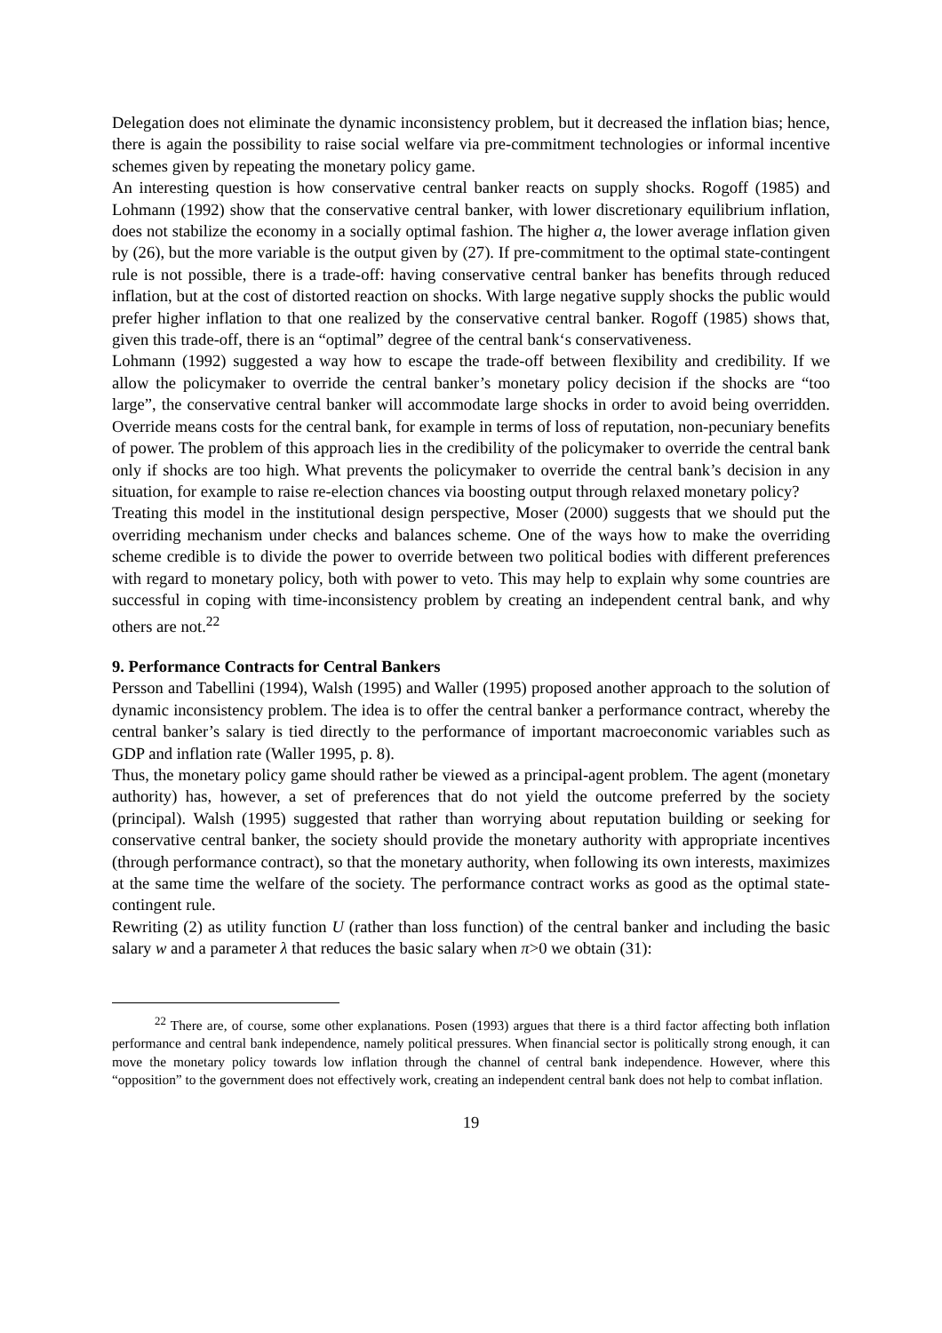Delegation does not eliminate the dynamic inconsistency problem, but it decreased the inflation bias; hence, there is again the possibility to raise social welfare via pre-commitment technologies or informal incentive schemes given by repeating the monetary policy game.
An interesting question is how conservative central banker reacts on supply shocks. Rogoff (1985) and Lohmann (1992) show that the conservative central banker, with lower discretionary equilibrium inflation, does not stabilize the economy in a socially optimal fashion. The higher a, the lower average inflation given by (26), but the more variable is the output given by (27). If pre-commitment to the optimal state-contingent rule is not possible, there is a trade-off: having conservative central banker has benefits through reduced inflation, but at the cost of distorted reaction on shocks. With large negative supply shocks the public would prefer higher inflation to that one realized by the conservative central banker. Rogoff (1985) shows that, given this trade-off, there is an “optimal” degree of the central bank‘s conservativeness.
Lohmann (1992) suggested a way how to escape the trade-off between flexibility and credibility. If we allow the policymaker to override the central banker’s monetary policy decision if the shocks are “too large”, the conservative central banker will accommodate large shocks in order to avoid being overridden. Override means costs for the central bank, for example in terms of loss of reputation, non-pecuniary benefits of power. The problem of this approach lies in the credibility of the policymaker to override the central bank only if shocks are too high. What prevents the policymaker to override the central bank’s decision in any situation, for example to raise re-election chances via boosting output through relaxed monetary policy?
Treating this model in the institutional design perspective, Moser (2000) suggests that we should put the overriding mechanism under checks and balances scheme. One of the ways how to make the overriding scheme credible is to divide the power to override between two political bodies with different preferences with regard to monetary policy, both with power to veto. This may help to explain why some countries are successful in coping with time-inconsistency problem by creating an independent central bank, and why others are not.<sup>22</sup>
9. Performance Contracts for Central Bankers
Persson and Tabellini (1994), Walsh (1995) and Waller (1995) proposed another approach to the solution of dynamic inconsistency problem. The idea is to offer the central banker a performance contract, whereby the central banker’s salary is tied directly to the performance of important macroeconomic variables such as GDP and inflation rate (Waller 1995, p. 8).
Thus, the monetary policy game should rather be viewed as a principal-agent problem. The agent (monetary authority) has, however, a set of preferences that do not yield the outcome preferred by the society (principal). Walsh (1995) suggested that rather than worrying about reputation building or seeking for conservative central banker, the society should provide the monetary authority with appropriate incentives (through performance contract), so that the monetary authority, when following its own interests, maximizes at the same time the welfare of the society. The performance contract works as good as the optimal state-contingent rule.
Rewriting (2) as utility function U (rather than loss function) of the central banker and including the basic salary w and a parameter λ that reduces the basic salary when π>0 we obtain (31):
<sup>22</sup> There are, of course, some other explanations. Posen (1993) argues that there is a third factor affecting both inflation performance and central bank independence, namely political pressures. When financial sector is politically strong enough, it can move the monetary policy towards low inflation through the channel of central bank independence. However, where this “opposition” to the government does not effectively work, creating an independent central bank does not help to combat inflation.
19